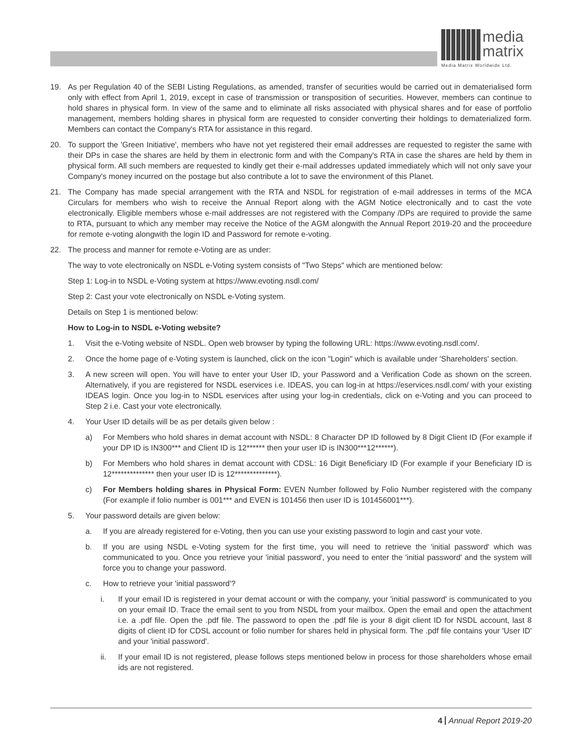media
matrix
Media Matrix Worldwide Ltd.
19. As per Regulation 40 of the SEBI Listing Regulations, as amended, transfer of securities would be carried out in dematerialised form only with effect from April 1, 2019, except in case of transmission or transposition of securities. However, members can continue to hold shares in physical form. In view of the same and to eliminate all risks associated with physical shares and for ease of portfolio management, members holding shares in physical form are requested to consider converting their holdings to dematerialized form. Members can contact the Company's RTA for assistance in this regard.
20. To support the 'Green Initiative', members who have not yet registered their email addresses are requested to register the same with their DPs in case the shares are held by them in electronic form and with the Company's RTA in case the shares are held by them in physical form. All such members are requested to kindly get their e-mail addresses updated immediately which will not only save your Company's money incurred on the postage but also contribute a lot to save the environment of this Planet.
21. The Company has made special arrangement with the RTA and NSDL for registration of e-mail addresses in terms of the MCA Circulars for members who wish to receive the Annual Report along with the AGM Notice electronically and to cast the vote electronically. Eligible members whose e-mail addresses are not registered with the Company /DPs are required to provide the same to RTA, pursuant to which any member may receive the Notice of the AGM alongwith the Annual Report 2019-20 and the proceedure for remote e-voting alongwith the login ID and Password for remote e-voting.
22. The process and manner for remote e-Voting are as under:
The way to vote electronically on NSDL e-Voting system consists of "Two Steps" which are mentioned below:
Step 1: Log-in to NSDL e-Voting system at https://www.evoting.nsdl.com/
Step 2: Cast your vote electronically on NSDL e-Voting system.
Details on Step 1 is mentioned below:
How to Log-in to NSDL e-Voting website?
1. Visit the e-Voting website of NSDL. Open web browser by typing the following URL: https://www.evoting.nsdl.com/.
2. Once the home page of e-Voting system is launched, click on the icon "Login" which is available under 'Shareholders' section.
3. A new screen will open. You will have to enter your User ID, your Password and a Verification Code as shown on the screen. Alternatively, if you are registered for NSDL eservices i.e. IDEAS, you can log-in at https://eservices.nsdl.com/ with your existing IDEAS login. Once you log-in to NSDL eservices after using your log-in credentials, click on e-Voting and you can proceed to Step 2 i.e. Cast your vote electronically.
4. Your User ID details will be as per details given below :
a) For Members who hold shares in demat account with NSDL: 8 Character DP ID followed by 8 Digit Client ID (For example if your DP ID is IN300*** and Client ID is 12****** then your user ID is IN300***12******).
b) For Members who hold shares in demat account with CDSL: 16 Digit Beneficiary ID (For example if your Beneficiary ID is 12************** then your user ID is 12**************).
c) For Members holding shares in Physical Form: EVEN Number followed by Folio Number registered with the company (For example if folio number is 001*** and EVEN is 101456 then user ID is 101456001***).
5. Your password details are given below:
a. If you are already registered for e-Voting, then you can use your existing password to login and cast your vote.
b. If you are using NSDL e-Voting system for the first time, you will need to retrieve the 'initial password' which was communicated to you. Once you retrieve your 'initial password', you need to enter the 'initial password' and the system will force you to change your password.
c. How to retrieve your 'initial password'?
i. If your email ID is registered in your demat account or with the company, your 'initial password' is communicated to you on your email ID. Trace the email sent to you from NSDL from your mailbox. Open the email and open the attachment i.e. a .pdf file. Open the .pdf file. The password to open the .pdf file is your 8 digit client ID for NSDL account, last 8 digits of client ID for CDSL account or folio number for shares held in physical form. The .pdf file contains your 'User ID' and your 'initial password'.
ii. If your email ID is not registered, please follows steps mentioned below in process for those shareholders whose email ids are not registered.
4 Annual Report 2019-20